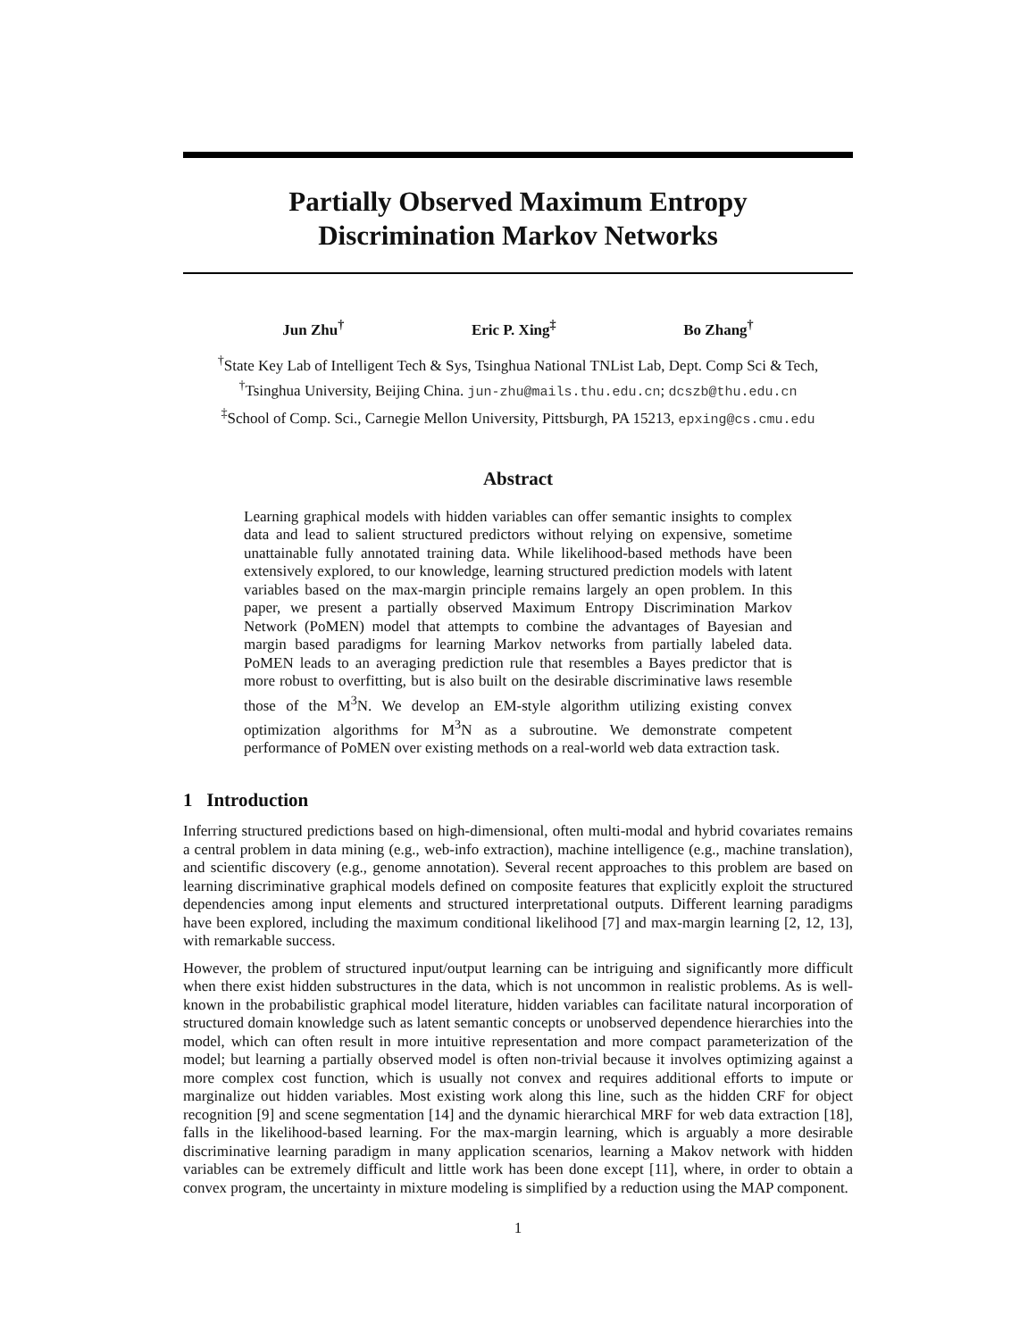Partially Observed Maximum Entropy
Discrimination Markov Networks
Jun Zhu<sup>†</sup> Eric P. Xing<sup>‡</sup> Bo Zhang<sup>†</sup>
<sup>†</sup> State Key Lab of Intelligent Tech & Sys, Tsinghua National TNList Lab, Dept. Comp Sci & Tech,
<sup>†</sup> Tsinghua University, Beijing China. jun-zhu@mails.thu.edu.cn; dcszb@thu.edu.cn
<sup>‡</sup> School of Comp. Sci., Carnegie Mellon University, Pittsburgh, PA 15213, epxing@cs.cmu.edu
Abstract
Learning graphical models with hidden variables can offer semantic insights to complex data and lead to salient structured predictors without relying on expensive, sometime unattainable fully annotated training data. While likelihood-based methods have been extensively explored, to our knowledge, learning structured prediction models with latent variables based on the max-margin principle remains largely an open problem. In this paper, we present a partially observed Maximum Entropy Discrimination Markov Network (PoMEN) model that attempts to combine the advantages of Bayesian and margin based paradigms for learning Markov networks from partially labeled data. PoMEN leads to an averaging prediction rule that resembles a Bayes predictor that is more robust to overfitting, but is also built on the desirable discriminative laws resemble those of the M<sup>3</sup>N. We develop an EM-style algorithm utilizing existing convex optimization algorithms for M<sup>3</sup>N as a subroutine. We demonstrate competent performance of PoMEN over existing methods on a real-world web data extraction task.
1 Introduction
Inferring structured predictions based on high-dimensional, often multi-modal and hybrid covariates remains a central problem in data mining (e.g., web-info extraction), machine intelligence (e.g., machine translation), and scientific discovery (e.g., genome annotation). Several recent approaches to this problem are based on learning discriminative graphical models defined on composite features that explicitly exploit the structured dependencies among input elements and structured interpretational outputs. Different learning paradigms have been explored, including the maximum conditional likelihood [7] and max-margin learning [2, 12, 13], with remarkable success.
However, the problem of structured input/output learning can be intriguing and significantly more difficult when there exist hidden substructures in the data, which is not uncommon in realistic problems. As is well-known in the probabilistic graphical model literature, hidden variables can facilitate natural incorporation of structured domain knowledge such as latent semantic concepts or unobserved dependence hierarchies into the model, which can often result in more intuitive representation and more compact parameterization of the model; but learning a partially observed model is often non-trivial because it involves optimizing against a more complex cost function, which is usually not convex and requires additional efforts to impute or marginalize out hidden variables. Most existing work along this line, such as the hidden CRF for object recognition [9] and scene segmentation [14] and the dynamic hierarchical MRF for web data extraction [18], falls in the likelihood-based learning. For the max-margin learning, which is arguably a more desirable discriminative learning paradigm in many application scenarios, learning a Makov network with hidden variables can be extremely difficult and little work has been done except [11], where, in order to obtain a convex program, the uncertainty in mixture modeling is simplified by a reduction using the MAP component.
1